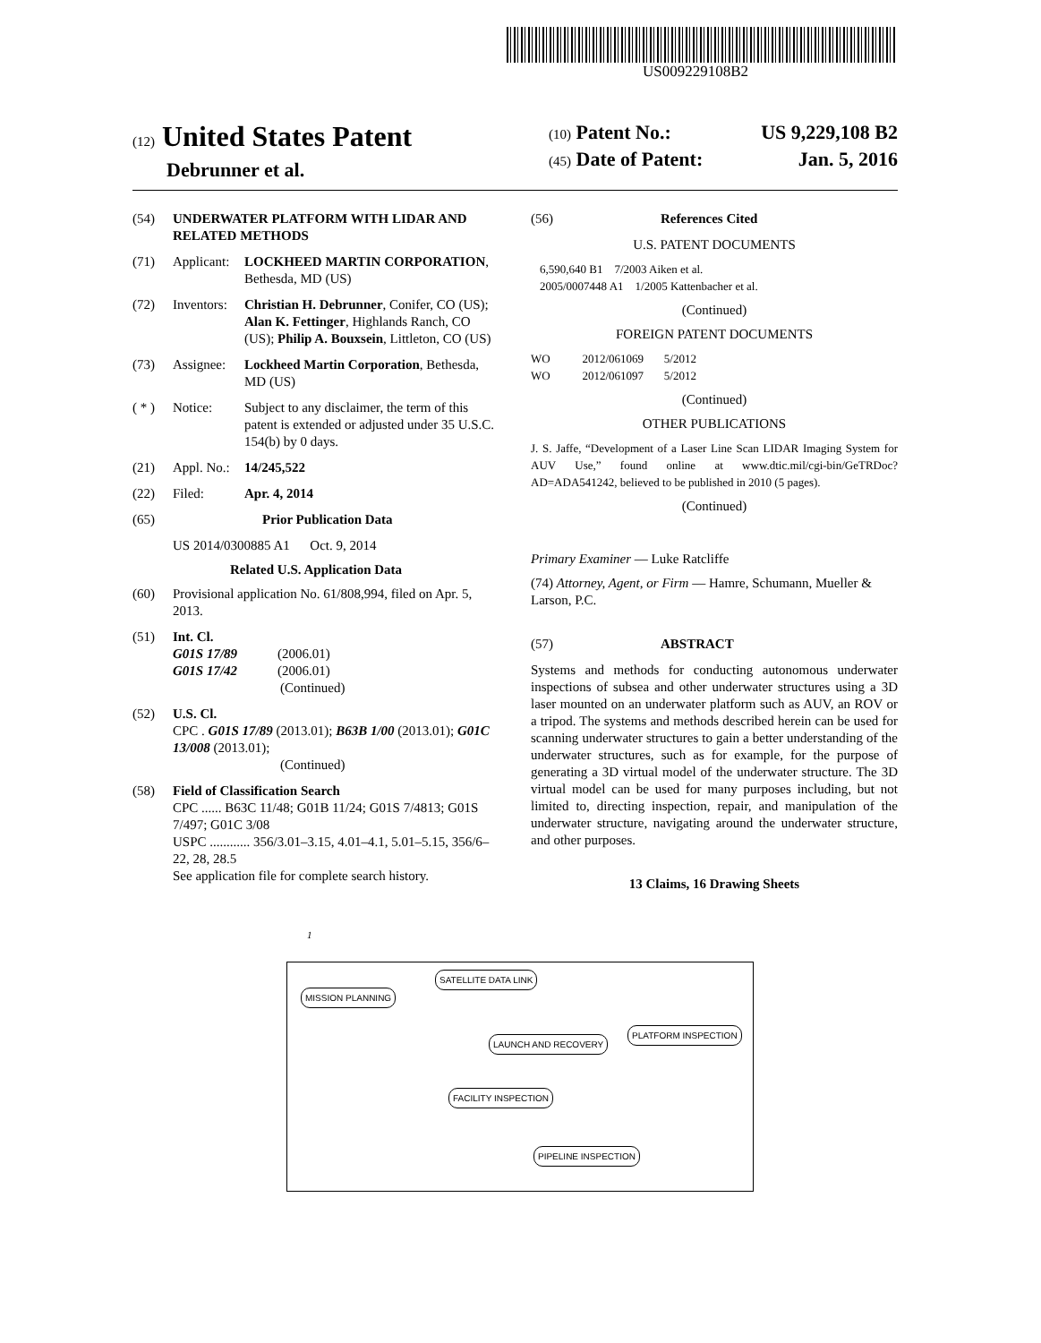US009229108B2
(12) United States Patent
Debrunner et al.
(10) Patent No.: US 9,229,108 B2
(45) Date of Patent: Jan. 5, 2016
(54) UNDERWATER PLATFORM WITH LIDAR AND RELATED METHODS
(71) Applicant: LOCKHEED MARTIN CORPORATION, Bethesda, MD (US)
(72) Inventors: Christian H. Debrunner, Conifer, CO (US); Alan K. Fettinger, Highlands Ranch, CO (US); Philip A. Bouxsein, Littleton, CO (US)
(73) Assignee: Lockheed Martin Corporation, Bethesda, MD (US)
( * ) Notice: Subject to any disclaimer, the term of this patent is extended or adjusted under 35 U.S.C. 154(b) by 0 days.
(21) Appl. No.: 14/245,522
(22) Filed: Apr. 4, 2014
(65) Prior Publication Data
US 2014/0300885 A1 Oct. 9, 2014
Related U.S. Application Data
(60) Provisional application No. 61/808,994, filed on Apr. 5, 2013.
(51) Int. Cl.
G01S 17/89 (2006.01)
G01S 17/42 (2006.01)
(Continued)
(52) U.S. Cl.
CPC . G01S 17/89 (2013.01); B63B 1/00 (2013.01); G01C 13/008 (2013.01);
(Continued)
(58) Field of Classification Search
CPC ...... B63C 11/48; G01B 11/24; G01S 7/4813; G01S 7/497; G01C 3/08
USPC ............ 356/3.01–3.15, 4.01–4.1, 5.01–5.15, 356/6–22, 28, 28.5
See application file for complete search history.
(56) References Cited
U.S. PATENT DOCUMENTS
6,590,640 B1 7/2003 Aiken et al.
2005/0007448 A1 1/2005 Kattenbacher et al.
(Continued)
FOREIGN PATENT DOCUMENTS
WO 2012/061069 5/2012
WO 2012/061097 5/2012
(Continued)
OTHER PUBLICATIONS
J. S. Jaffe, “Development of a Laser Line Scan LIDAR Imaging System for AUV Use,” found online at www.dtic.mil/cgi-bin/GeTRDoc?AD=ADA541242, believed to be published in 2010 (5 pages).
(Continued)
Primary Examiner — Luke Ratcliffe
(74) Attorney, Agent, or Firm — Hamre, Schumann, Mueller & Larson, P.C.
(57) ABSTRACT
Systems and methods for conducting autonomous underwater inspections of subsea and other underwater structures using a 3D laser mounted on an underwater platform such as AUV, an ROV or a tripod. The systems and methods described herein can be used for scanning underwater structures to gain a better understanding of the underwater structures, such as for example, for the purpose of generating a 3D virtual model of the underwater structure. The 3D virtual model can be used for many purposes including, but not limited to, directing inspection, repair, and manipulation of the underwater structure, navigating around the underwater structure, and other purposes.
13 Claims, 16 Drawing Sheets
1
SATELLITE DATA LINK
MISSION PLANNING
PLATFORM INSPECTION
LAUNCH AND RECOVERY
FACILITY INSPECTION
PIPELINE INSPECTION